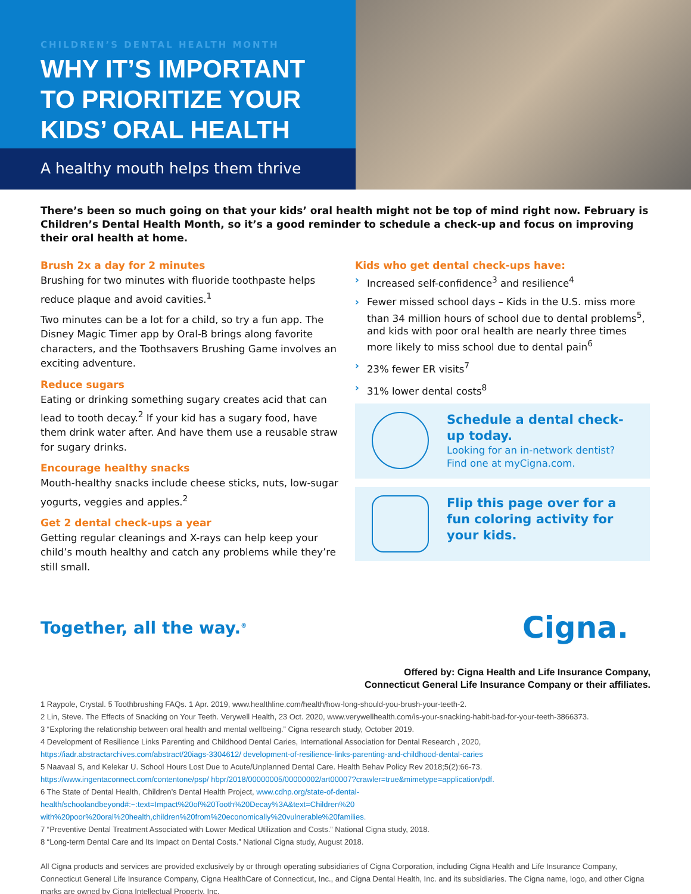CHILDREN’S DENTAL HEALTH MONTH
WHY IT’S IMPORTANT
TO PRIORITIZE YOUR
KIDS’ ORAL HEALTH
A healthy mouth helps them thrive
There’s been so much going on that your kids’ oral health might not be top of mind right now. February is Children’s Dental Health Month, so it’s a good reminder to schedule a check-up and focus on improving their oral health at home.
Brush 2x a day for 2 minutes
Brushing for two minutes with fluoride toothpaste helps reduce plaque and avoid cavities.<sup>1</sup>
Two minutes can be a lot for a child, so try a fun app. The Disney Magic Timer app by Oral-B brings along favorite characters, and the Toothsavers Brushing Game involves an exciting adventure.
Reduce sugars
Eating or drinking something sugary creates acid that can lead to tooth decay.<sup>2</sup> If your kid has a sugary food, have them drink water after. And have them use a reusable straw for sugary drinks.
Encourage healthy snacks
Mouth-healthy snacks include cheese sticks, nuts, low-sugar yogurts, veggies and apples.<sup>2</sup>
Get 2 dental check-ups a year
Getting regular cleanings and X-rays can help keep your child’s mouth healthy and catch any problems while they’re still small.
Kids who get dental check-ups have:
› Increased self-confidence<sup>3</sup> and resilience<sup>4</sup>
› Fewer missed school days – Kids in the U.S. miss more than 34 million hours of school due to dental problems<sup>5</sup>, and kids with poor oral health are nearly three times more likely to miss school due to dental pain<sup>6</sup>
› 23% fewer ER visits<sup>7</sup>
› 31% lower dental costs<sup>8</sup>
Schedule a dental check-up today.
Looking for an in-network dentist? Find one at myCigna.com.
Flip this page over for a fun coloring activity for your kids.
Together, all the way.<sup>®</sup>
Cigna.
Offered by: Cigna Health and Life Insurance Company,
Connecticut General Life Insurance Company or their affiliates.
1 Raypole, Crystal. 5 Toothbrushing FAQs. 1 Apr. 2019, www.healthline.com/health/how-long-should-you-brush-your-teeth-2.
2 Lin, Steve. The Effects of Snacking on Your Teeth. Verywell Health, 23 Oct. 2020, www.verywellhealth.com/is-your-snacking-habit-bad-for-your-teeth-3866373.
3 “Exploring the relationship between oral health and mental wellbeing.” Cigna research study, October 2019.
4 Development of Resilience Links Parenting and Childhood Dental Caries, International Association for Dental Research , 2020, https://iadr.abstractarchives.com/abstract/20iags-3304612/ development-of-resilience-links-parenting-and-childhood-dental-caries
5 Naavaal S, and Kelekar U. School Hours Lost Due to Acute/Unplanned Dental Care. Health Behav Policy Rev 2018;5(2):66-73. https://www.ingentaconnect.com/contentone/psp/ hbpr/2018/00000005/00000002/art00007?crawler=true&mimetype=application/pdf.
6 The State of Dental Health, Children’s Dental Health Project, www.cdhp.org/state-of-dental-health/schoolandbeyond#:~:text=Impact%20of%20Tooth%20Decay%3A&text=Children%20 with%20poor%20oral%20health,children%20from%20economically%20vulnerable%20families.
7 “Preventive Dental Treatment Associated with Lower Medical Utilization and Costs.” National Cigna study, 2018.
8 “Long-term Dental Care and Its Impact on Dental Costs.” National Cigna study, August 2018.
All Cigna products and services are provided exclusively by or through operating subsidiaries of Cigna Corporation, including Cigna Health and Life Insurance Company, Connecticut General Life Insurance Company, Cigna HealthCare of Connecticut, Inc., and Cigna Dental Health, Inc. and its subsidiaries. The Cigna name, logo, and other Cigna marks are owned by Cigna Intellectual Property, Inc.